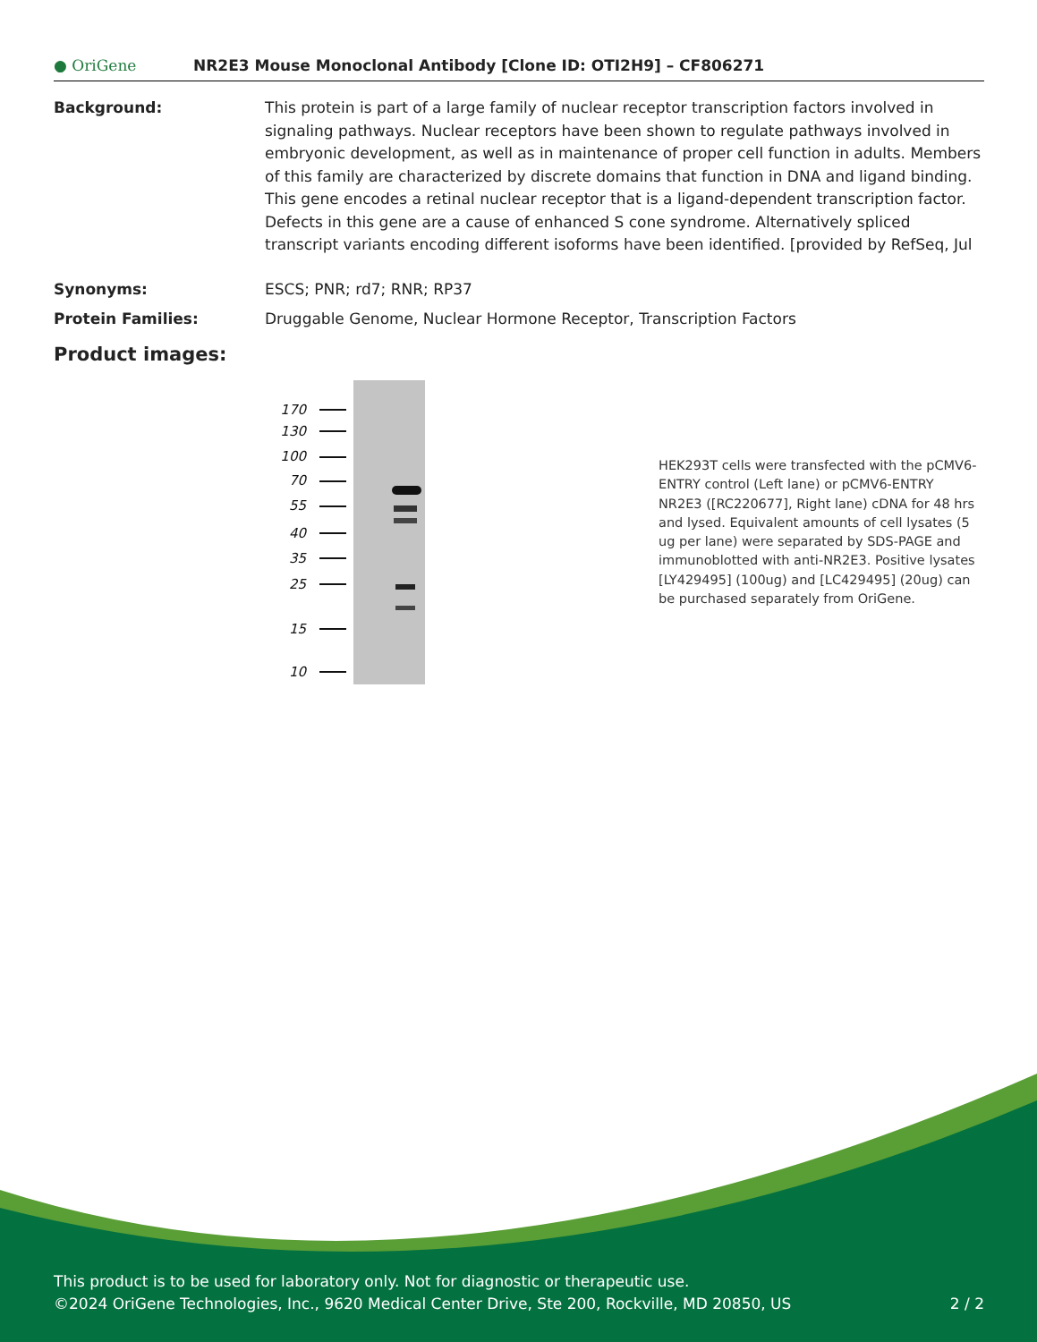● OriGene
NR2E3 Mouse Monoclonal Antibody [Clone ID: OTI2H9] – CF806271
Background: This protein is part of a large family of nuclear receptor transcription factors involved in signaling pathways. Nuclear receptors have been shown to regulate pathways involved in embryonic development, as well as in maintenance of proper cell function in adults. Members of this family are characterized by discrete domains that function in DNA and ligand binding. This gene encodes a retinal nuclear receptor that is a ligand-dependent transcription factor. Defects in this gene are a cause of enhanced S cone syndrome. Alternatively spliced transcript variants encoding different isoforms have been identified. [provided by RefSeq, Jul
Synonyms: ESCS; PNR; rd7; RNR; RP37
Protein Families: Druggable Genome, Nuclear Hormone Receptor, Transcription Factors
Product images:
170
130
100
70
55
40
35
25
15
10
HEK293T cells were transfected with the pCMV6-ENTRY control (Left lane) or pCMV6-ENTRY NR2E3 ([RC220677], Right lane) cDNA for 48 hrs and lysed. Equivalent amounts of cell lysates (5 ug per lane) were separated by SDS-PAGE and immunoblotted with anti-NR2E3. Positive lysates [LY429495] (100ug) and [LC429495] (20ug) can be purchased separately from OriGene.
This product is to be used for laboratory only. Not for diagnostic or therapeutic use.
©2024 OriGene Technologies, Inc., 9620 Medical Center Drive, Ste 200, Rockville, MD 20850, US 2 / 2